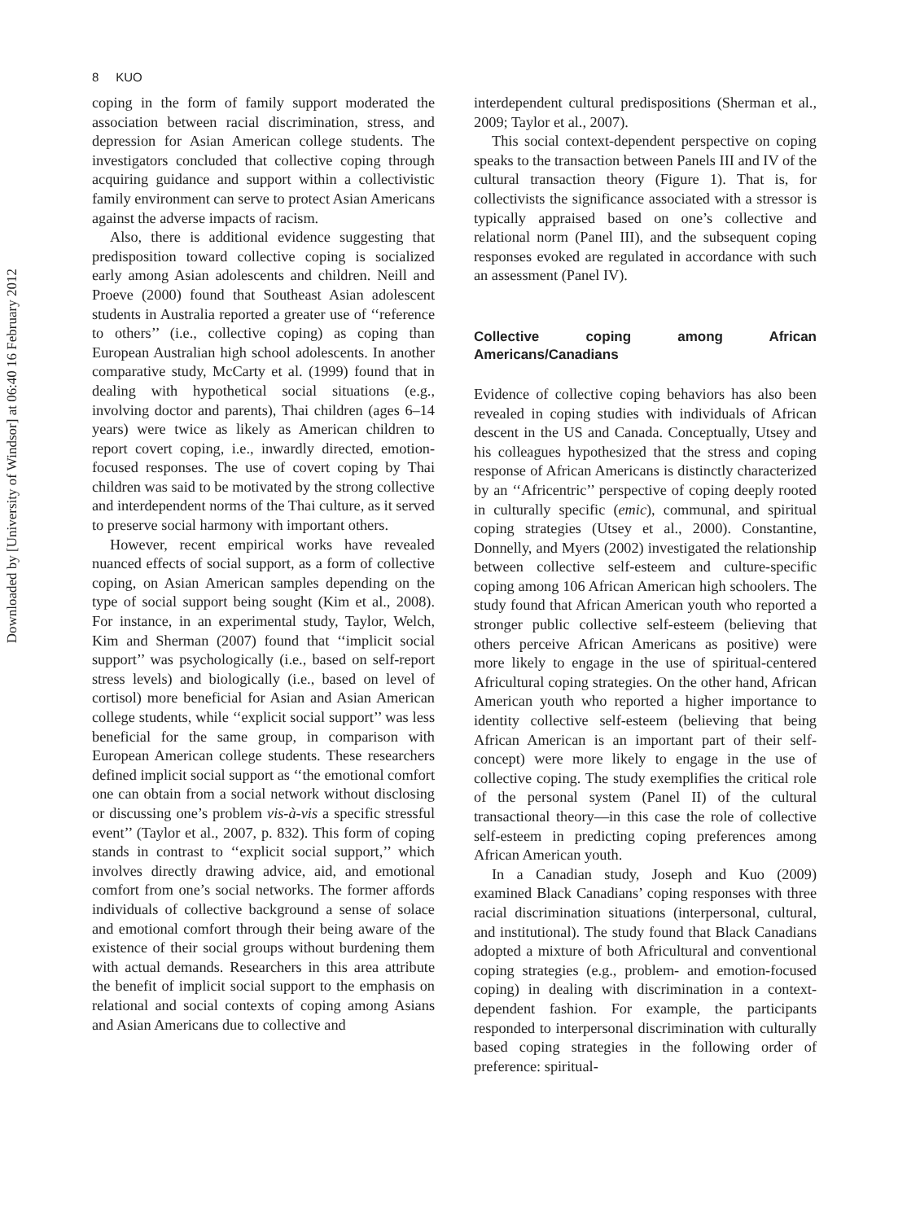Downloaded by [University of Windsor] at 06:40 16 February 2012
8 KUO
coping in the form of family support moderated the association between racial discrimination, stress, and depression for Asian American college students. The investigators concluded that collective coping through acquiring guidance and support within a collectivistic family environment can serve to protect Asian Americans against the adverse impacts of racism.
Also, there is additional evidence suggesting that predisposition toward collective coping is socialized early among Asian adolescents and children. Neill and Proeve (2000) found that Southeast Asian adolescent students in Australia reported a greater use of ‘‘reference to others’’ (i.e., collective coping) as coping than European Australian high school adolescents. In another comparative study, McCarty et al. (1999) found that in dealing with hypothetical social situations (e.g., involving doctor and parents), Thai children (ages 6–14 years) were twice as likely as American children to report covert coping, i.e., inwardly directed, emotion-focused responses. The use of covert coping by Thai children was said to be motivated by the strong collective and interdependent norms of the Thai culture, as it served to preserve social harmony with important others.
However, recent empirical works have revealed nuanced effects of social support, as a form of collective coping, on Asian American samples depending on the type of social support being sought (Kim et al., 2008). For instance, in an experimental study, Taylor, Welch, Kim and Sherman (2007) found that ‘‘implicit social support’’ was psychologically (i.e., based on self-report stress levels) and biologically (i.e., based on level of cortisol) more beneficial for Asian and Asian American college students, while ‘‘explicit social support’’ was less beneficial for the same group, in comparison with European American college students. These researchers defined implicit social support as ‘‘the emotional comfort one can obtain from a social network without disclosing or discussing one’s problem vis-à-vis a specific stressful event’’ (Taylor et al., 2007, p. 832). This form of coping stands in contrast to ‘‘explicit social support,’’ which involves directly drawing advice, aid, and emotional comfort from one’s social networks. The former affords individuals of collective background a sense of solace and emotional comfort through their being aware of the existence of their social groups without burdening them with actual demands. Researchers in this area attribute the benefit of implicit social support to the emphasis on relational and social contexts of coping among Asians and Asian Americans due to collective and
interdependent cultural predispositions (Sherman et al., 2009; Taylor et al., 2007).
This social context-dependent perspective on coping speaks to the transaction between Panels III and IV of the cultural transaction theory (Figure 1). That is, for collectivists the significance associated with a stressor is typically appraised based on one’s collective and relational norm (Panel III), and the subsequent coping responses evoked are regulated in accordance with such an assessment (Panel IV).
Collective coping among African Americans/Canadians
Evidence of collective coping behaviors has also been revealed in coping studies with individuals of African descent in the US and Canada. Conceptually, Utsey and his colleagues hypothesized that the stress and coping response of African Americans is distinctly characterized by an ‘‘Africentric’’ perspective of coping deeply rooted in culturally specific (emic), communal, and spiritual coping strategies (Utsey et al., 2000). Constantine, Donnelly, and Myers (2002) investigated the relationship between collective self-esteem and culture-specific coping among 106 African American high schoolers. The study found that African American youth who reported a stronger public collective self-esteem (believing that others perceive African Americans as positive) were more likely to engage in the use of spiritual-centered Africultural coping strategies. On the other hand, African American youth who reported a higher importance to identity collective self-esteem (believing that being African American is an important part of their self-concept) were more likely to engage in the use of collective coping. The study exemplifies the critical role of the personal system (Panel II) of the cultural transactional theory—in this case the role of collective self-esteem in predicting coping preferences among African American youth.
In a Canadian study, Joseph and Kuo (2009) examined Black Canadians’ coping responses with three racial discrimination situations (interpersonal, cultural, and institutional). The study found that Black Canadians adopted a mixture of both Africultural and conventional coping strategies (e.g., problem- and emotion-focused coping) in dealing with discrimination in a context-dependent fashion. For example, the participants responded to interpersonal discrimination with culturally based coping strategies in the following order of preference: spiritual-